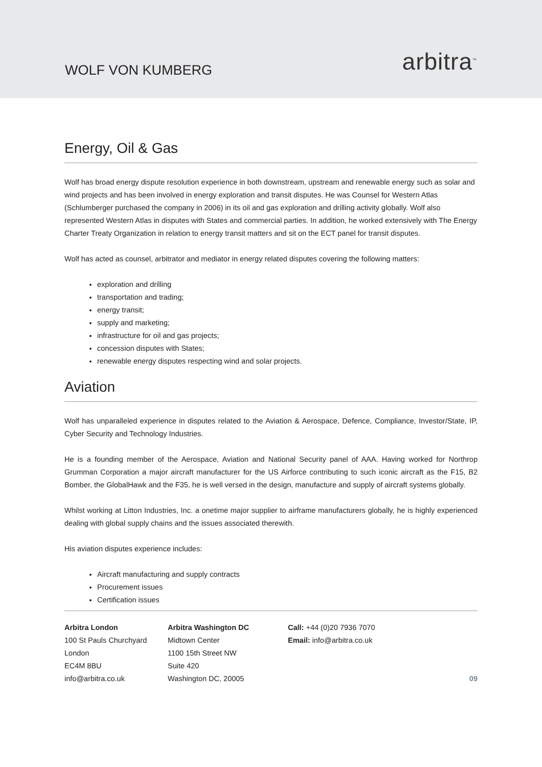WOLF VON KUMBERG
arbitra<sup>™</sup>
Energy, Oil & Gas
Wolf has broad energy dispute resolution experience in both downstream, upstream and renewable energy such as solar and wind projects and has been involved in energy exploration and transit disputes. He was Counsel for Western Atlas (Schlumberger purchased the company in 2006) in its oil and gas exploration and drilling activity globally. Wolf also represented Western Atlas in disputes with States and commercial parties. In addition, he worked extensively with The Energy Charter Treaty Organization in relation to energy transit matters and sit on the ECT panel for transit disputes.
Wolf has acted as counsel, arbitrator and mediator in energy related disputes covering the following matters:
exploration and drilling
transportation and trading;
energy transit;
supply and marketing;
infrastructure for oil and gas projects;
concession disputes with States;
renewable energy disputes respecting wind and solar projects.
Aviation
Wolf has unparalleled experience in disputes related to the Aviation & Aerospace, Defence, Compliance, Investor/State, IP, Cyber Security and Technology Industries.
He is a founding member of the Aerospace, Aviation and National Security panel of AAA. Having worked for Northrop Grumman Corporation a major aircraft manufacturer for the US Airforce contributing to such iconic aircraft as the F15, B2 Bomber, the GlobalHawk and the F35, he is well versed in the design, manufacture and supply of aircraft systems globally.
Whilst working at Litton Industries, Inc. a onetime major supplier to airframe manufacturers globally, he is highly experienced dealing with global supply chains and the issues associated therewith.
His aviation disputes experience includes:
Aircraft manufacturing and supply contracts
Procurement issues
Certification issues
Arbitra London
100 St Pauls Churchyard
London
EC4M 8BU
info@arbitra.co.uk
Arbitra Washington DC
Midtown Center
1100 15th Street NW
Suite 420
Washington DC, 20005
Call: +44 (0)20 7936 7070
Email: info@arbitra.co.uk
09